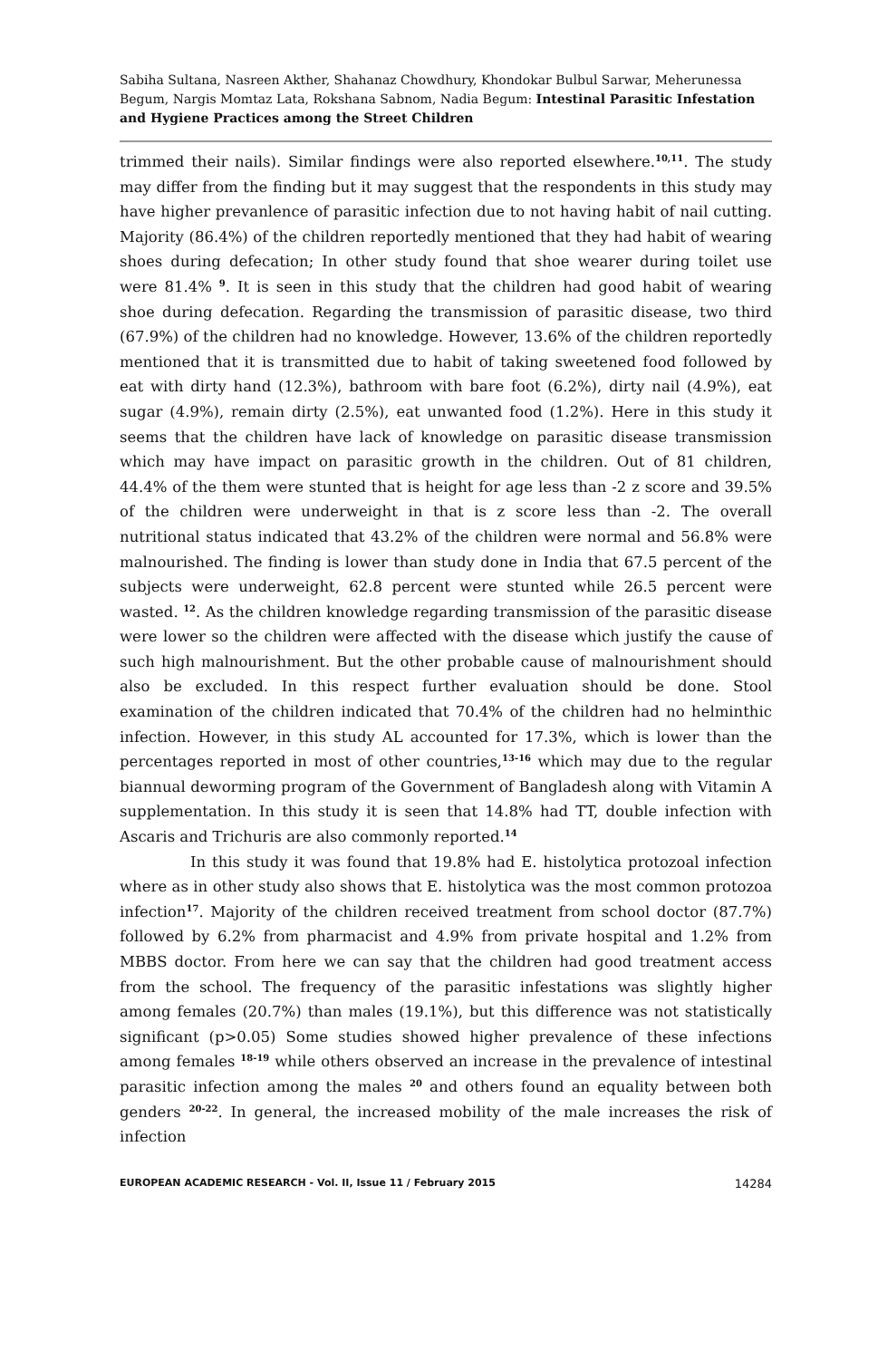Sabiha Sultana, Nasreen Akther, Shahanaz Chowdhury, Khondokar Bulbul Sarwar, Meherunessa Begum, Nargis Momtaz Lata, Rokshana Sabnom, Nadia Begum: Intestinal Parasitic Infestation and Hygiene Practices among the Street Children
trimmed their nails). Similar findings were also reported elsewhere.<sup>10,11</sup>. The study may differ from the finding but it may suggest that the respondents in this study may have higher prevanlence of parasitic infection due to not having habit of nail cutting. Majority (86.4%) of the children reportedly mentioned that they had habit of wearing shoes during defecation; In other study found that shoe wearer during toilet use were 81.4% <sup>9</sup>. It is seen in this study that the children had good habit of wearing shoe during defecation. Regarding the transmission of parasitic disease, two third (67.9%) of the children had no knowledge. However, 13.6% of the children reportedly mentioned that it is transmitted due to habit of taking sweetened food followed by eat with dirty hand (12.3%), bathroom with bare foot (6.2%), dirty nail (4.9%), eat sugar (4.9%), remain dirty (2.5%), eat unwanted food (1.2%). Here in this study it seems that the children have lack of knowledge on parasitic disease transmission which may have impact on parasitic growth in the children. Out of 81 children, 44.4% of the them were stunted that is height for age less than -2 z score and 39.5% of the children were underweight in that is z score less than -2. The overall nutritional status indicated that 43.2% of the children were normal and 56.8% were malnourished. The finding is lower than study done in India that 67.5 percent of the subjects were underweight, 62.8 percent were stunted while 26.5 percent were wasted. <sup>12</sup>. As the children knowledge regarding transmission of the parasitic disease were lower so the children were affected with the disease which justify the cause of such high malnourishment. But the other probable cause of malnourishment should also be excluded. In this respect further evaluation should be done. Stool examination of the children indicated that 70.4% of the children had no helminthic infection. However, in this study AL accounted for 17.3%, which is lower than the percentages reported in most of other countries,<sup>13-16</sup> which may due to the regular biannual deworming program of the Government of Bangladesh along with Vitamin A supplementation. In this study it is seen that 14.8% had TT, double infection with Ascaris and Trichuris are also commonly reported.<sup>14</sup>
In this study it was found that 19.8% had E. histolytica protozoal infection where as in other study also shows that E. histolytica was the most common protozoa infection<sup>17</sup>. Majority of the children received treatment from school doctor (87.7%) followed by 6.2% from pharmacist and 4.9% from private hospital and 1.2% from MBBS doctor. From here we can say that the children had good treatment access from the school. The frequency of the parasitic infestations was slightly higher among females (20.7%) than males (19.1%), but this difference was not statistically significant (p>0.05) Some studies showed higher prevalence of these infections among females <sup>18-19</sup> while others observed an increase in the prevalence of intestinal parasitic infection among the males <sup>20</sup> and others found an equality between both genders <sup>20-22</sup>. In general, the increased mobility of the male increases the risk of infection
EUROPEAN ACADEMIC RESEARCH - Vol. II, Issue 11 / February 2015 14284